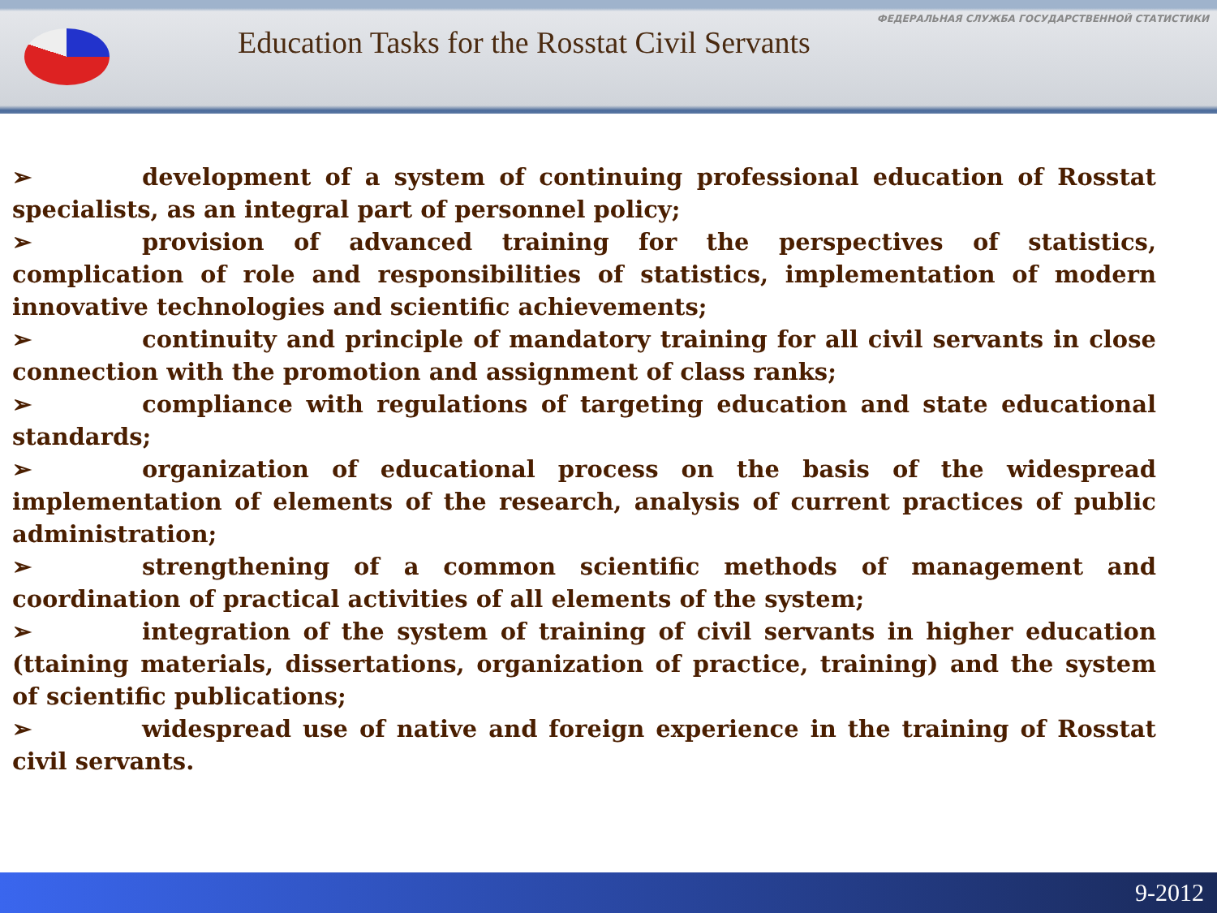ФЕДЕРАЛЬНАЯ СЛУЖБА ГОСУДАРСТВЕННОЙ СТАТИСТИКИ
Education Tasks for the Rosstat Civil Servants
➢ development of a system of continuing professional education of Rosstat specialists, as an integral part of personnel policy;
➢ provision of advanced training for the perspectives of statistics, complication of role and responsibilities of statistics, implementation of modern innovative technologies and scientific achievements;
➢ continuity and principle of mandatory training for all civil servants in close connection with the promotion and assignment of class ranks;
➢ compliance with regulations of targeting education and state educational standards;
➢ organization of educational process on the basis of the widespread implementation of elements of the research, analysis of current practices of public administration;
➢ strengthening of a common scientific methods of management and coordination of practical activities of all elements of the system;
➢ integration of the system of training of civil servants in higher education (ttaining materials, dissertations, organization of practice, training) and the system of scientific publications;
➢ widespread use of native and foreign experience in the training of Rosstat civil servants.
9-2012